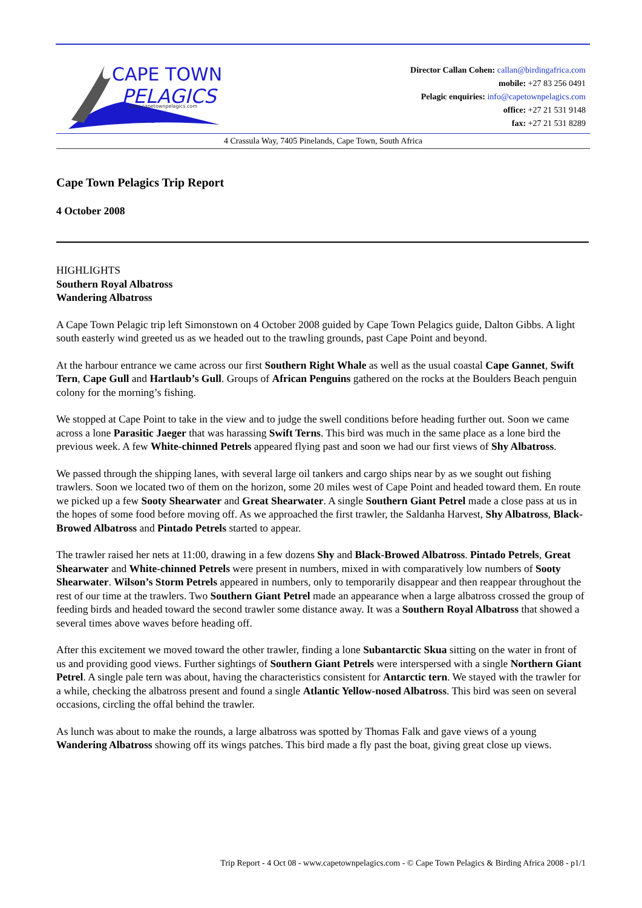CAPE TOWN
PELAGICS
www.capetownpelagics.com
Director Callan Cohen: callan@birdingafrica.com
mobile: +27 83 256 0491
Pelagic enquiries: info@capetownpelagics.com
office: +27 21 531 9148
fax: +27 21 531 8289
4 Crassula Way, 7405 Pinelands, Cape Town, South Africa
Cape Town Pelagics Trip Report
4 October 2008
HIGHLIGHTS
Southern Royal Albatross
Wandering Albatross
A Cape Town Pelagic trip left Simonstown on 4 October 2008 guided by Cape Town Pelagics guide, Dalton Gibbs. A light south easterly wind greeted us as we headed out to the trawling grounds, past Cape Point and beyond.
At the harbour entrance we came across our first Southern Right Whale as well as the usual coastal Cape Gannet, Swift Tern, Cape Gull and Hartlaub’s Gull. Groups of African Penguins gathered on the rocks at the Boulders Beach penguin colony for the morning’s fishing.
We stopped at Cape Point to take in the view and to judge the swell conditions before heading further out. Soon we came across a lone Parasitic Jaeger that was harassing Swift Terns. This bird was much in the same place as a lone bird the previous week. A few White-chinned Petrels appeared flying past and soon we had our first views of Shy Albatross.
We passed through the shipping lanes, with several large oil tankers and cargo ships near by as we sought out fishing trawlers. Soon we located two of them on the horizon, some 20 miles west of Cape Point and headed toward them. En route we picked up a few Sooty Shearwater and Great Shearwater. A single Southern Giant Petrel made a close pass at us in the hopes of some food before moving off. As we approached the first trawler, the Saldanha Harvest, Shy Albatross, Black-Browed Albatross and Pintado Petrels started to appear.
The trawler raised her nets at 11:00, drawing in a few dozens Shy and Black-Browed Albatross. Pintado Petrels, Great Shearwater and White-chinned Petrels were present in numbers, mixed in with comparatively low numbers of Sooty Shearwater. Wilson’s Storm Petrels appeared in numbers, only to temporarily disappear and then reappear throughout the rest of our time at the trawlers. Two Southern Giant Petrel made an appearance when a large albatross crossed the group of feeding birds and headed toward the second trawler some distance away. It was a Southern Royal Albatross that showed a several times above waves before heading off.
After this excitement we moved toward the other trawler, finding a lone Subantarctic Skua sitting on the water in front of us and providing good views. Further sightings of Southern Giant Petrels were interspersed with a single Northern Giant Petrel. A single pale tern was about, having the characteristics consistent for Antarctic tern. We stayed with the trawler for a while, checking the albatross present and found a single Atlantic Yellow-nosed Albatross. This bird was seen on several occasions, circling the offal behind the trawler.
As lunch was about to make the rounds, a large albatross was spotted by Thomas Falk and gave views of a young Wandering Albatross showing off its wings patches. This bird made a fly past the boat, giving great close up views.
Trip Report - 4 Oct 08 - www.capetownpelagics.com - © Cape Town Pelagics & Birding Africa 2008 - p1/1